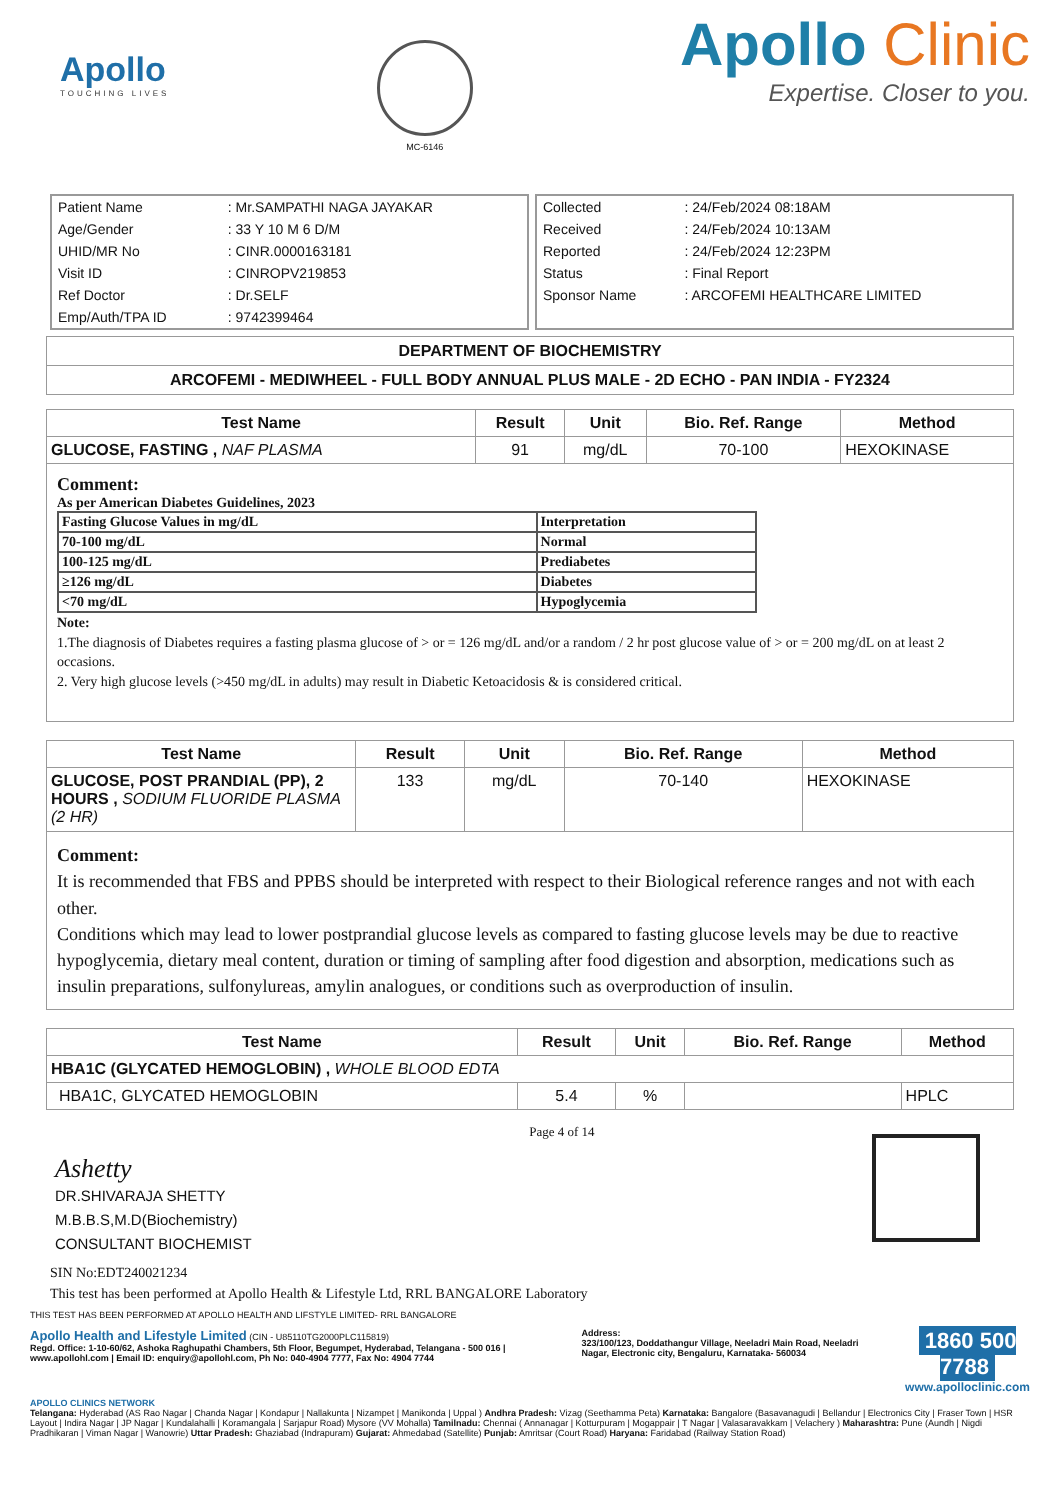Apollo
TOUCHING LIVES
MC-6146
Apollo Clinic
Expertise. Closer to you.
| Patient Name | : Mr.SAMPATHI NAGA JAYAKAR |
| Age/Gender | : 33 Y 10 M 6 D/M |
| UHID/MR No | : CINR.0000163181 |
| Visit ID | : CINROPV219853 |
| Ref Doctor | : Dr.SELF |
| Emp/Auth/TPA ID | : 9742399464 |
| Collected | : 24/Feb/2024 08:18AM |
| Received | : 24/Feb/2024 10:13AM |
| Reported | : 24/Feb/2024 12:23PM |
| Status | : Final Report |
| Sponsor Name | : ARCOFEMI HEALTHCARE LIMITED |
| DEPARTMENT OF BIOCHEMISTRY |
| ARCOFEMI - MEDIWHEEL - FULL BODY ANNUAL PLUS MALE - 2D ECHO - PAN INDIA - FY2324 |
| Test Name | Result | Unit | Bio. Ref. Range | Method |
| --- | --- | --- | --- | --- |
| GLUCOSE, FASTING , NAF PLASMA | 91 | mg/dL | 70-100 | HEXOKINASE |
Comment:
As per American Diabetes Guidelines, 2023
| Fasting Glucose Values in mg/dL | Interpretation |
| 70-100 mg/dL | Normal |
| 100-125 mg/dL | Prediabetes |
| ≥126 mg/dL | Diabetes |
| <70 mg/dL | Hypoglycemia |
Note:
1.The diagnosis of Diabetes requires a fasting plasma glucose of > or = 126 mg/dL and/or a random / 2 hr post glucose value of > or = 200 mg/dL on at least 2 occasions.
2. Very high glucose levels (>450 mg/dL in adults) may result in Diabetic Ketoacidosis & is considered critical.
| Test Name | Result | Unit | Bio. Ref. Range | Method |
| --- | --- | --- | --- | --- |
| GLUCOSE, POST PRANDIAL (PP), 2 HOURS , SODIUM FLUORIDE PLASMA (2 HR) | 133 | mg/dL | 70-140 | HEXOKINASE |
Comment:
It is recommended that FBS and PPBS should be interpreted with respect to their Biological reference ranges and not with each other.
Conditions which may lead to lower postprandial glucose levels as compared to fasting glucose levels may be due to reactive hypoglycemia, dietary meal content, duration or timing of sampling after food digestion and absorption, medications such as insulin preparations, sulfonylureas, amylin analogues, or conditions such as overproduction of insulin.
| Test Name | Result | Unit | Bio. Ref. Range | Method |
| --- | --- | --- | --- | --- |
| HBA1C (GLYCATED HEMOGLOBIN) , WHOLE BLOOD EDTA | | | | |
| HBA1C, GLYCATED HEMOGLOBIN | 5.4 | % | | HPLC |
Ashetty
DR.SHIVARAJA SHETTY
M.B.B.S,M.D(Biochemistry)
CONSULTANT BIOCHEMIST
Page 4 of 14
SIN No:EDT240021234
This test has been performed at Apollo Health & Lifestyle Ltd, RRL BANGALORE Laboratory
THIS TEST HAS BEEN PERFORMED AT APOLLO HEALTH AND LIFSTYLE LIMITED- RRL BANGALORE
Apollo Health and Lifestyle Limited (CIN - U85110TG2000PLC115819)
Regd. Office: 1-10-60/62, Ashoka Raghupathi Chambers, 5th Floor, Begumpet, Hyderabad, Telangana - 500 016 | www.apollohl.com | Email ID: enquiry@apollohl.com, Ph No: 040-4904 7777, Fax No: 4904 7744
Address:
323/100/123, Doddathangur Village, Neeladri Main Road, Neeladri Nagar, Electronic city, Bengaluru, Karnataka- 560034
1860 500 7788
www.apolloclinic.com
APOLLO CLINICS NETWORK
Telangana: Hyderabad (AS Rao Nagar | Chanda Nagar | Kondapur | Nallakunta | Nizampet | Manikonda | Uppal ) Andhra Pradesh: Vizag (Seethamma Peta) Karnataka: Bangalore (Basavanagudi | Bellandur | Electronics City | Fraser Town | HSR Layout | Indira Nagar | JP Nagar | Kundalahalli | Koramangala | Sarjapur Road) Mysore (VV Mohalla) Tamilnadu: Chennai ( Annanagar | Kotturpuram | Mogappair | T Nagar | Valasaravakkam | Velachery ) Maharashtra: Pune (Aundh | Nigdi Pradhikaran | Viman Nagar | Wanowrie) Uttar Pradesh: Ghaziabad (Indrapuram) Gujarat: Ahmedabad (Satellite) Punjab: Amritsar (Court Road) Haryana: Faridabad (Railway Station Road)